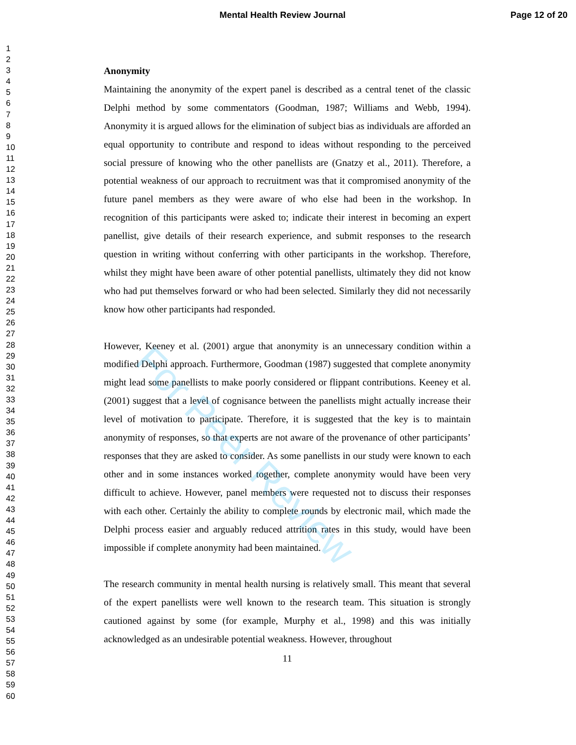Mental Health Review Journal Page 12 of 20
For Peer Review
1
2
3
4
5
6
7
8
9
10
11
12
13
14
15
16
17
18
19
20
21
22
23
24
25
26
27
28
29
30
31
32
33
34
35
36
37
38
39
40
41
42
43
44
45
46
47
48
49
50
51
52
53
54
55
56
57
58
59
60
Anonymity
Maintaining the anonymity of the expert panel is described as a central tenet of the classic Delphi method by some commentators (Goodman, 1987; Williams and Webb, 1994). Anonymity it is argued allows for the elimination of subject bias as individuals are afforded an equal opportunity to contribute and respond to ideas without responding to the perceived social pressure of knowing who the other panellists are (Gnatzy et al., 2011). Therefore, a potential weakness of our approach to recruitment was that it compromised anonymity of the future panel members as they were aware of who else had been in the workshop. In recognition of this participants were asked to; indicate their interest in becoming an expert panellist, give details of their research experience, and submit responses to the research question in writing without conferring with other participants in the workshop. Therefore, whilst they might have been aware of other potential panellists, ultimately they did not know who had put themselves forward or who had been selected. Similarly they did not necessarily know how other participants had responded.
However, Keeney et al. (2001) argue that anonymity is an unnecessary condition within a modified Delphi approach. Furthermore, Goodman (1987) suggested that complete anonymity might lead some panellists to make poorly considered or flippant contributions. Keeney et al. (2001) suggest that a level of cognisance between the panellists might actually increase their level of motivation to participate. Therefore, it is suggested that the key is to maintain anonymity of responses, so that experts are not aware of the provenance of other participants’ responses that they are asked to consider. As some panellists in our study were known to each other and in some instances worked together, complete anonymity would have been very difficult to achieve. However, panel members were requested not to discuss their responses with each other. Certainly the ability to complete rounds by electronic mail, which made the Delphi process easier and arguably reduced attrition rates in this study, would have been impossible if complete anonymity had been maintained.
The research community in mental health nursing is relatively small. This meant that several of the expert panellists were well known to the research team. This situation is strongly cautioned against by some (for example, Murphy et al., 1998) and this was initially acknowledged as an undesirable potential weakness. However, throughout
11